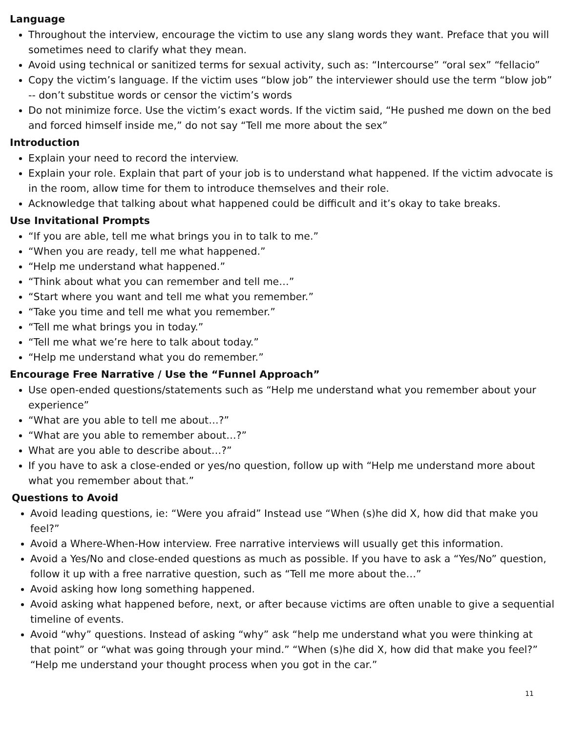Language
Throughout the interview, encourage the victim to use any slang words they want. Preface that you will sometimes need to clarify what they mean.
Avoid using technical or sanitized terms for sexual activity, such as: “Intercourse” “oral sex” “fellacio”
Copy the victim’s language. If the victim uses “blow job” the interviewer should use the term “blow job” -- don’t substitue words or censor the victim’s words
Do not minimize force. Use the victim’s exact words. If the victim said, “He pushed me down on the bed and forced himself inside me,” do not say “Tell me more about the sex”
Introduction
Explain your need to record the interview.
Explain your role. Explain that part of your job is to understand what happened. If the victim advocate is in the room, allow time for them to introduce themselves and their role.
Acknowledge that talking about what happened could be difficult and it’s okay to take breaks.
Use Invitational Prompts
“If you are able, tell me what brings you in to talk to me.”
“When you are ready, tell me what happened.”
“Help me understand what happened.”
“Think about what you can remember and tell me…”
“Start where you want and tell me what you remember.”
“Take you time and tell me what you remember.”
“Tell me what brings you in today.”
“Tell me what we’re here to talk about today.”
“Help me understand what you do remember.”
Encourage Free Narrative / Use the “Funnel Approach”
Use open-ended questions/statements such as “Help me understand what you remember about your experience”
“What are you able to tell me about…?”
“What are you able to remember about…?”
What are you able to describe about…?”
If you have to ask a close-ended or yes/no question, follow up with “Help me understand more about what you remember about that.”
Questions to Avoid
Avoid leading questions, ie: “Were you afraid” Instead use “When (s)he did X, how did that make you feel?”
Avoid a Where-When-How interview. Free narrative interviews will usually get this information.
Avoid a Yes/No and close-ended questions as much as possible. If you have to ask a “Yes/No” question, follow it up with a free narrative question, such as “Tell me more about the…”
Avoid asking how long something happened.
Avoid asking what happened before, next, or after because victims are often unable to give a sequential timeline of events.
Avoid “why” questions. Instead of asking “why” ask “help me understand what you were thinking at that point” or “what was going through your mind.” “When (s)he did X, how did that make you feel?” “Help me understand your thought process when you got in the car.”
11